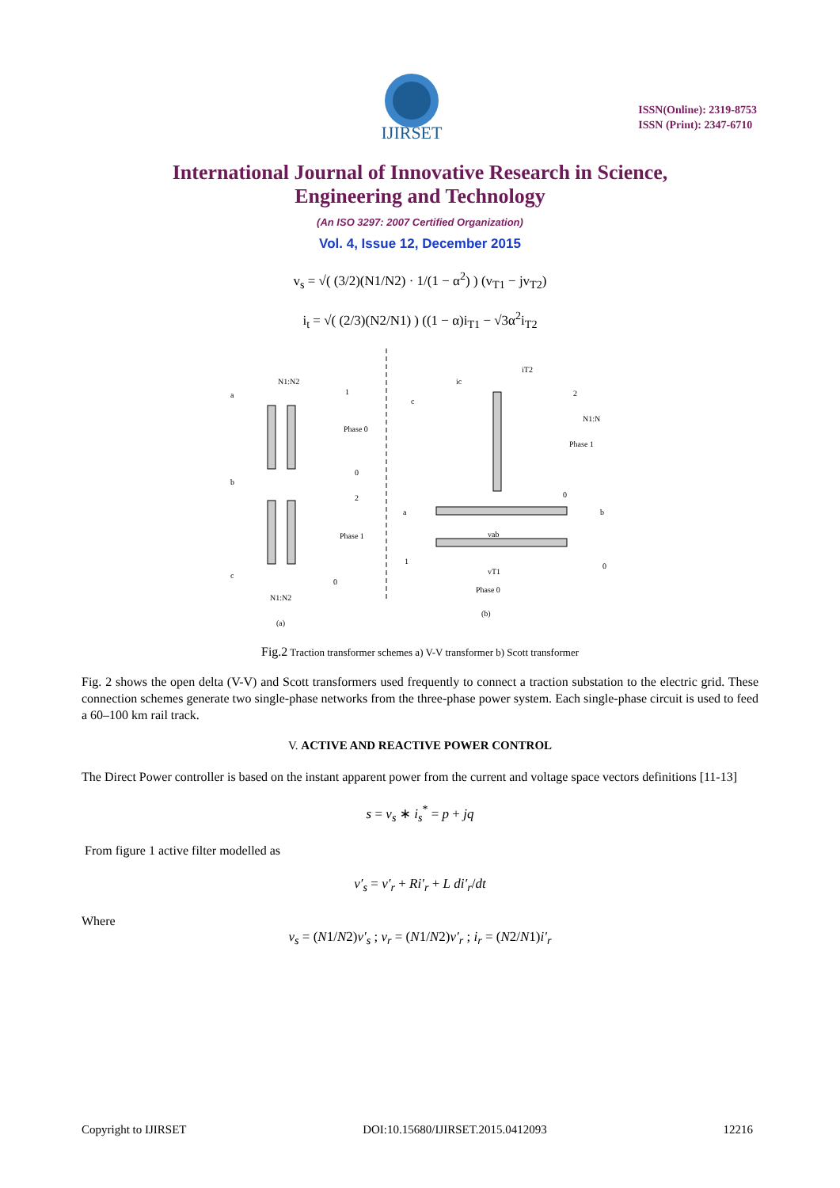IJIRSET
ISSN(Online): 2319-8753
ISSN (Print): 2347-6710
International Journal of Innovative Research in Science,
Engineering and Technology
(An ISO 3297: 2007 Certified Organization)
Vol. 4, Issue 12, December 2015
v<sub>s</sub> = √( (3/2)(N1/N2) · 1/(1 − α<sup>2</sup>) ) (v<sub>T1</sub> − jv<sub>T2</sub>)
i<sub>t</sub> = √( (2/3)(N2/N1) ) ((1 − α)i<sub>T1</sub> − √3α<sup>2</sup>i<sub>T2</sub>
N1:N2
a
1
Phase 0
0
b
2
Phase 1
c
0
N1:N2
(a)
c
ic
iT2
2
N1:N
Phase 1
0
a
b
vab
vT1
Phase 0
(b)
0
1
Fig.2 Traction transformer schemes a) V-V transformer b) Scott transformer
Fig. 2 shows the open delta (V-V) and Scott transformers used frequently to connect a traction substation to the electric grid. These connection schemes generate two single-phase networks from the three-phase power system. Each single-phase circuit is used to feed a 60–100 km rail track.
V. ACTIVE AND REACTIVE POWER CONTROL
The Direct Power controller is based on the instant apparent power from the current and voltage space vectors definitions [11-13]
s = v<sub>s</sub> ∗ i<sub>s</sub><sup>*</sup> = p + jq
From figure 1 active filter modelled as
v′<sub>s</sub> = v′<sub>r</sub> + Ri′<sub>r</sub> + L di′<sub>r</sub>/dt
Where
v<sub>s</sub> = (N1/N2)v′<sub>s</sub> ; v<sub>r</sub> = (N1/N2)v′<sub>r</sub> ; i<sub>r</sub> = (N2/N1)i′<sub>r</sub>
Copyright to IJIRSET DOI:10.15680/IJIRSET.2015.0412093 12216